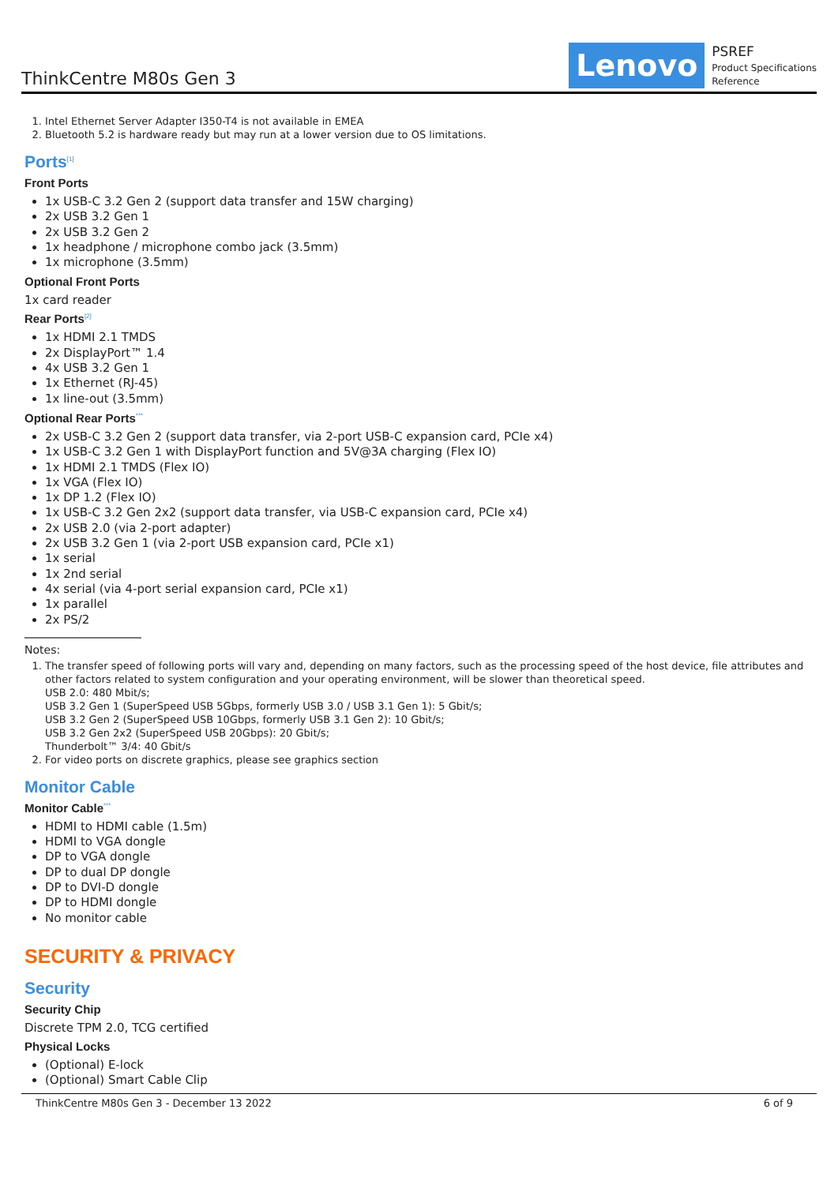ThinkCentre M80s Gen 3
Lenovo
PSREF
Product Specifications
Reference
1. Intel Ethernet Server Adapter I350-T4 is not available in EMEA
2. Bluetooth 5.2 is hardware ready but may run at a lower version due to OS limitations.
Ports<sup>[1]</sup>
Front Ports
1x USB-C 3.2 Gen 2 (support data transfer and 15W charging)
2x USB 3.2 Gen 1
2x USB 3.2 Gen 2
1x headphone / microphone combo jack (3.5mm)
1x microphone (3.5mm)
Optional Front Ports
1x card reader
Rear Ports<sup>[2]</sup>
1x HDMI 2.1 TMDS
2x DisplayPort™ 1.4
4x USB 3.2 Gen 1
1x Ethernet (RJ-45)
1x line-out (3.5mm)
Optional Rear Ports<sup>***</sup>
2x USB-C 3.2 Gen 2 (support data transfer, via 2-port USB-C expansion card, PCIe x4)
1x USB-C 3.2 Gen 1 with DisplayPort function and 5V@3A charging (Flex IO)
1x HDMI 2.1 TMDS (Flex IO)
1x VGA (Flex IO)
1x DP 1.2 (Flex IO)
1x USB-C 3.2 Gen 2x2 (support data transfer, via USB-C expansion card, PCIe x4)
2x USB 2.0 (via 2-port adapter)
2x USB 3.2 Gen 1 (via 2-port USB expansion card, PCIe x1)
1x serial
1x 2nd serial
4x serial (via 4-port serial expansion card, PCIe x1)
1x parallel
2x PS/2
Notes:
1. The transfer speed of following ports will vary and, depending on many factors, such as the processing speed of the host device, file attributes and other factors related to system configuration and your operating environment, will be slower than theoretical speed.
USB 2.0: 480 Mbit/s;
USB 3.2 Gen 1 (SuperSpeed USB 5Gbps, formerly USB 3.0 / USB 3.1 Gen 1): 5 Gbit/s;
USB 3.2 Gen 2 (SuperSpeed USB 10Gbps, formerly USB 3.1 Gen 2): 10 Gbit/s;
USB 3.2 Gen 2x2 (SuperSpeed USB 20Gbps): 20 Gbit/s;
Thunderbolt™ 3/4: 40 Gbit/s
2. For video ports on discrete graphics, please see graphics section
Monitor Cable
Monitor Cable<sup>***</sup>
HDMI to HDMI cable (1.5m)
HDMI to VGA dongle
DP to VGA dongle
DP to dual DP dongle
DP to DVI-D dongle
DP to HDMI dongle
No monitor cable
SECURITY & PRIVACY
Security
Security Chip
Discrete TPM 2.0, TCG certified
Physical Locks
(Optional) E-lock
(Optional) Smart Cable Clip
ThinkCentre M80s Gen 3 - December 13 2022 6 of 9